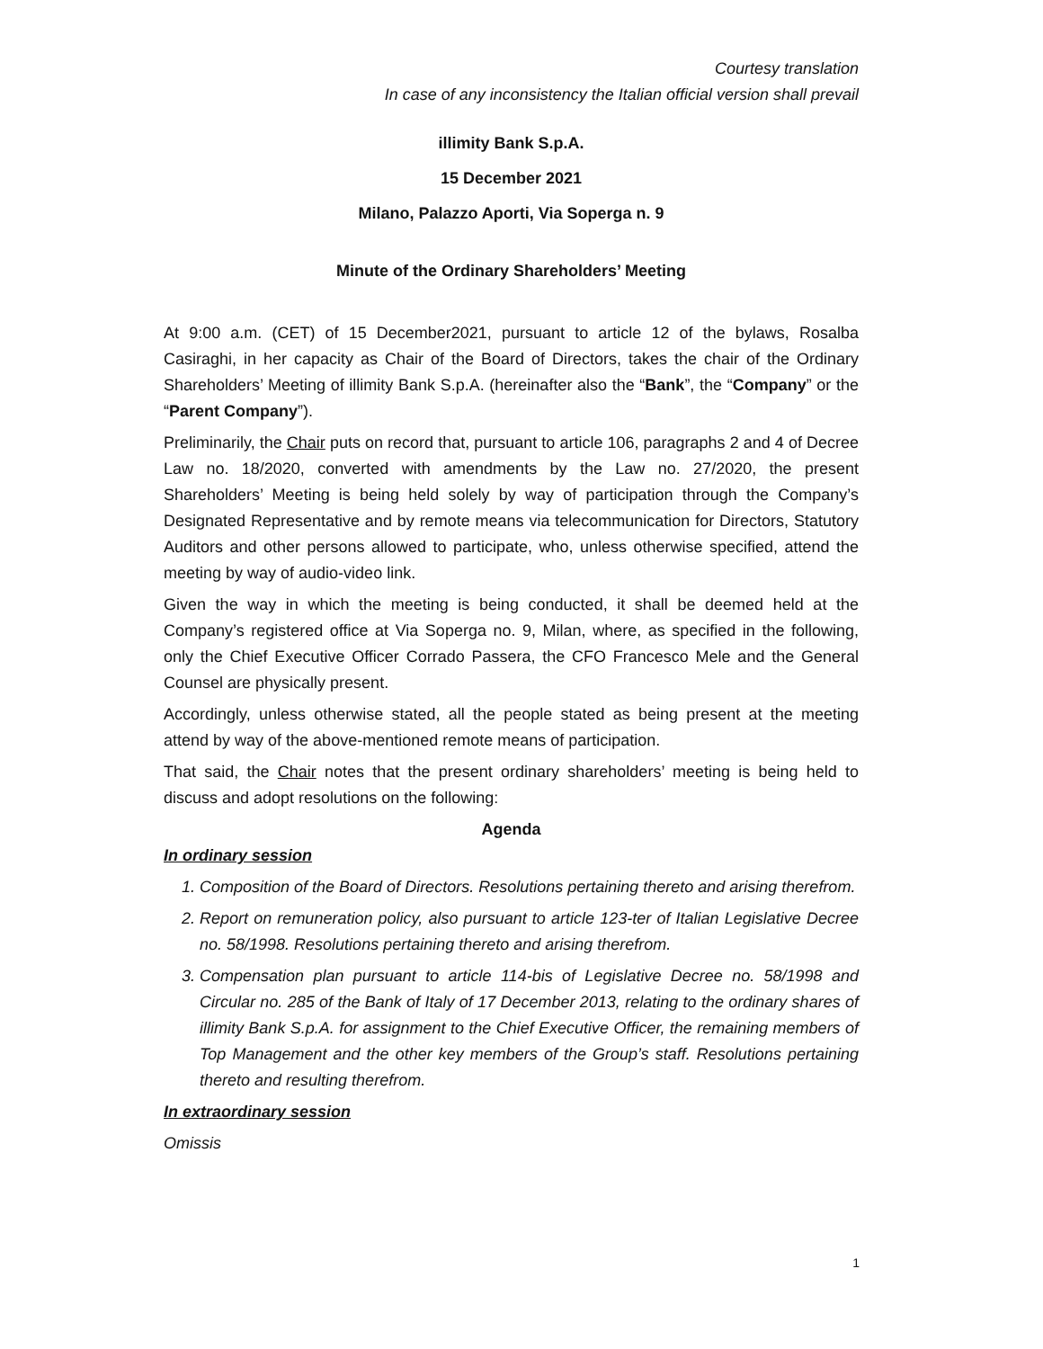Courtesy translation
In case of any inconsistency the Italian official version shall prevail
illimity Bank S.p.A.
15 December 2021
Milano, Palazzo Aporti, Via Soperga n. 9
Minute of the Ordinary Shareholders’ Meeting
At 9:00 a.m. (CET) of 15 December2021, pursuant to article 12 of the bylaws, Rosalba Casiraghi, in her capacity as Chair of the Board of Directors, takes the chair of the Ordinary Shareholders’ Meeting of illimity Bank S.p.A. (hereinafter also the “Bank”, the “Company” or the “Parent Company”).
Preliminarily, the Chair puts on record that, pursuant to article 106, paragraphs 2 and 4 of Decree Law no. 18/2020, converted with amendments by the Law no. 27/2020, the present Shareholders’ Meeting is being held solely by way of participation through the Company’s Designated Representative and by remote means via telecommunication for Directors, Statutory Auditors and other persons allowed to participate, who, unless otherwise specified, attend the meeting by way of audio-video link.
Given the way in which the meeting is being conducted, it shall be deemed held at the Company’s registered office at Via Soperga no. 9, Milan, where, as specified in the following, only the Chief Executive Officer Corrado Passera, the CFO Francesco Mele and the General Counsel are physically present.
Accordingly, unless otherwise stated, all the people stated as being present at the meeting attend by way of the above-mentioned remote means of participation.
That said, the Chair notes that the present ordinary shareholders’ meeting is being held to discuss and adopt resolutions on the following:
Agenda
In ordinary session
1. Composition of the Board of Directors. Resolutions pertaining thereto and arising therefrom.
2. Report on remuneration policy, also pursuant to article 123-ter of Italian Legislative Decree no. 58/1998. Resolutions pertaining thereto and arising therefrom.
3. Compensation plan pursuant to article 114-bis of Legislative Decree no. 58/1998 and Circular no. 285 of the Bank of Italy of 17 December 2013, relating to the ordinary shares of illimity Bank S.p.A. for assignment to the Chief Executive Officer, the remaining members of Top Management and the other key members of the Group’s staff. Resolutions pertaining thereto and resulting therefrom.
In extraordinary session
Omissis
1